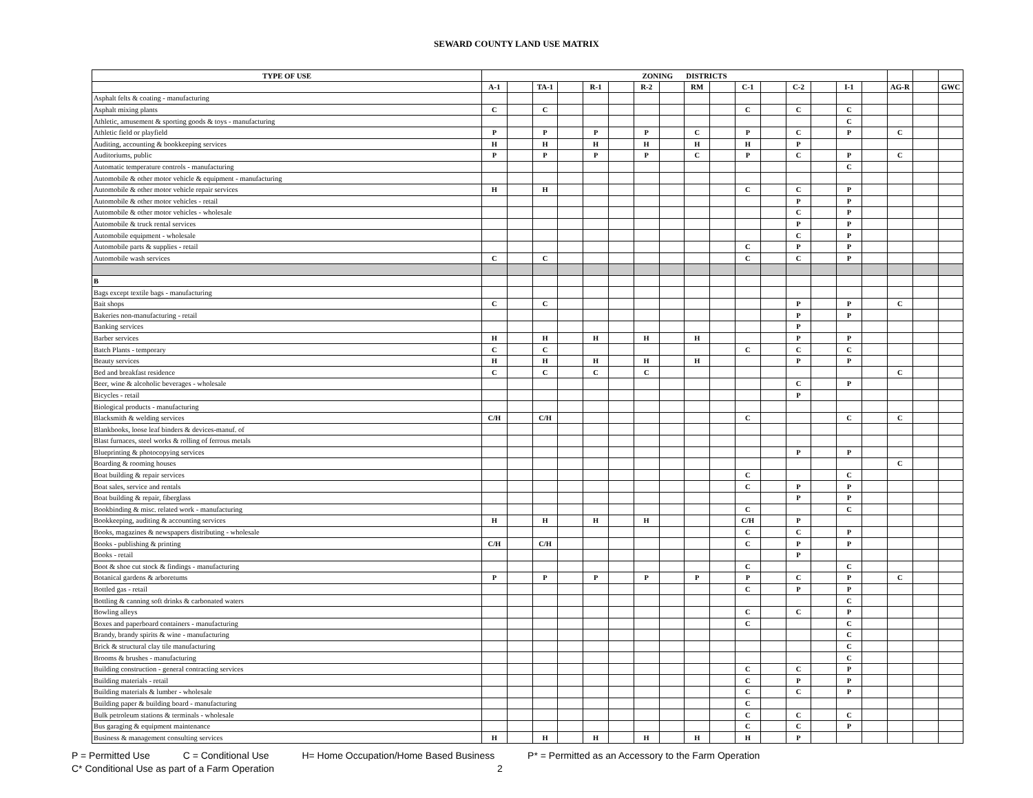SEWARD COUNTY LAND USE MATRIX
| TYPE OF USE | ZONING DISTRICTS | | | | | | | | | | | | | | | | | | |
| --- | --- | --- | --- | --- | --- | --- | --- | --- | --- | --- | --- | --- | --- | --- | --- | --- | --- | --- | --- |
| | A-1 | | TA-1 | | R-1 | | R-2 | | RM | | C-1 | | C-2 | | I-1 | | AG-R | | GWC |
| Asphalt felts & coating - manufacturing | | | | | | | | | | | | | | | | | | | |
| Asphalt mixing plants | C | | C | | | | | | | | C | | C | | C | | | | |
| Athletic, amusement & sporting goods & toys - manufacturing | | | | | | | | | | | | | | | C | | | | |
| Athletic field or playfield | P | | P | | P | | P | | C | | P | | C | | P | | C | | |
| Auditing, accounting & bookkeeping services | H | | H | | H | | H | | H | | H | | P | | | | | | |
| Auditoriums, public | P | | P | | P | | P | | C | | P | | C | | P | | C | | |
| Automatic temperature controls - manufacturing | | | | | | | | | | | | | | | C | | | | |
| Automobile & other motor vehicle & equipment - manufacturing | | | | | | | | | | | | | | | | | | | |
| Automobile & other motor vehicle repair services | H | | H | | | | | | | | C | | C | | P | | | | |
| Automobile & other motor vehicles - retail | | | | | | | | | | | | | P | | P | | | | |
| Automobile & other motor vehicles - wholesale | | | | | | | | | | | | | C | | P | | | | |
| Automobile & truck rental services | | | | | | | | | | | | | P | | P | | | | |
| Automobile equipment - wholesale | | | | | | | | | | | | | C | | P | | | | |
| Automobile parts & supplies - retail | | | | | | | | | | | C | | P | | P | | | | |
| Automobile wash services | C | | C | | | | | | | | C | | C | | P | | | | |
| B | | | | | | | | | | | | | | | | | | | |
| Bags except textile bags - manufacturing | | | | | | | | | | | | | | | | | | | |
| Bait shops | C | | C | | | | | | | | | | P | | P | | C | | |
| Bakeries non-manufacturing - retail | | | | | | | | | | | | | P | | P | | | | |
| Banking services | | | | | | | | | | | | | P | | | | | | |
| Barber services | H | | H | | H | | H | | H | | | | P | | P | | | | |
| Batch Plants - temporary | C | | C | | | | | | | | C | | C | | C | | | | |
| Beauty services | H | | H | | H | | H | | H | | | | P | | P | | | | |
| Bed and breakfast residence | C | | C | | C | | C | | | | | | | | | | C | | |
| Beer, wine & alcoholic beverages - wholesale | | | | | | | | | | | | | C | | P | | | | |
| Bicycles - retail | | | | | | | | | | | | | P | | | | | | |
| Biological products - manufacturing | | | | | | | | | | | | | | | | | | | |
| Blacksmith & welding services | C/H | | C/H | | | | | | | | C | | | | C | | C | | |
| Blankbooks, loose leaf binders & devices-manuf. of | | | | | | | | | | | | | | | | | | | |
| Blast furnaces, steel works & rolling of ferrous metals | | | | | | | | | | | | | | | | | | | |
| Blueprinting & photocopying services | | | | | | | | | | | | | P | | P | | | | |
| Boarding & rooming houses | | | | | | | | | | | | | | | | | C | | |
| Boat building & repair services | | | | | | | | | | | C | | | | C | | | | |
| Boat sales, service and rentals | | | | | | | | | | | C | | P | | P | | | | |
| Boat building & repair, fiberglass | | | | | | | | | | | | | P | | P | | | | |
| Bookbinding & misc. related work - manufacturing | | | | | | | | | | | C | | | | C | | | | |
| Bookkeeping, auditing & accounting services | H | | H | | H | | H | | | | C/H | | P | | | | | | |
| Books, magazines & newspapers distributing - wholesale | | | | | | | | | | | C | | C | | P | | | | |
| Books - publishing & printing | C/H | | C/H | | | | | | | | C | | P | | P | | | | |
| Books - retail | | | | | | | | | | | | | P | | | | | | |
| Boot & shoe cut stock & findings - manufacturing | | | | | | | | | | | C | | | | C | | | | |
| Botanical gardens & arboretums | P | | P | | P | | P | | P | | P | | C | | P | | C | | |
| Bottled gas - retail | | | | | | | | | | | C | | P | | P | | | | |
| Bottling & canning soft drinks & carbonated waters | | | | | | | | | | | | | | | C | | | | |
| Bowling alleys | | | | | | | | | | | C | | C | | P | | | | |
| Boxes and paperboard containers - manufacturing | | | | | | | | | | | C | | | | C | | | | |
| Brandy, brandy spirits & wine - manufacturing | | | | | | | | | | | | | | | C | | | | |
| Brick & structural clay tile manufacturing | | | | | | | | | | | | | | | C | | | | |
| Brooms & brushes - manufacturing | | | | | | | | | | | | | | | C | | | | |
| Building construction - general contracting services | | | | | | | | | | | C | | C | | P | | | | |
| Building materials - retail | | | | | | | | | | | C | | P | | P | | | | |
| Building materials & lumber - wholesale | | | | | | | | | | | C | | C | | P | | | | |
| Building paper & building board - manufacturing | | | | | | | | | | | C | | | | | | | | |
| Bulk petroleum stations & terminals - wholesale | | | | | | | | | | | C | | C | | C | | | | |
| Bus garaging & equipment maintenance | | | | | | | | | | | C | | C | | P | | | | |
| Business & management consulting services | H | | H | | H | | H | | H | | H | | P | | | | | | |
P = Permitted Use C = Conditional Use H= Home Occupation/Home Based Business P* = Permitted as an Accessory to the Farm Operation
C* Conditional Use as part of a Farm Operation 2